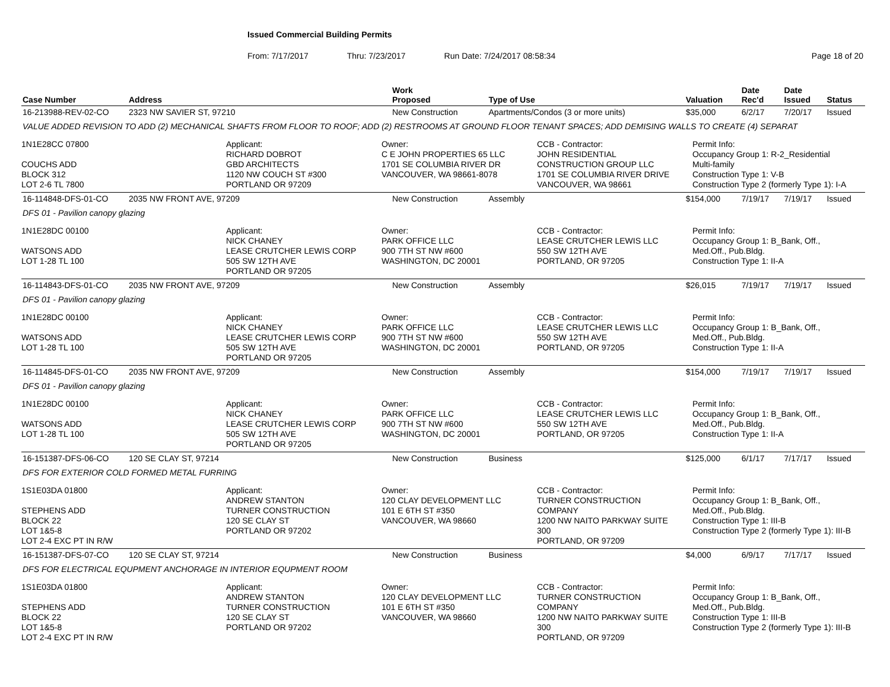Issued Commercial Building Permits
From: 7/17/2017 Thru: 7/23/2017 Run Date: 7/24/2017 08:58:34 Page 18 of 20
| Case Number | Address | Work Proposed | Type of Use | Valuation | Date Rec'd | Date Issued | Status |
| --- | --- | --- | --- | --- | --- | --- | --- |
| 16-213988-REV-02-CO | 2323 NW SAVIER ST, 97210 | New Construction | Apartments/Condos (3 or more units) | $35,000 | 6/2/17 | 7/20/17 | Issued |
| VALUE ADDED REVISION TO ADD (2) MECHANICAL SHAFTS FROM FLOOR TO ROOF; ADD (2) RESTROOMS AT GROUND FLOOR TENANT SPACES; ADD DEMISING WALLS TO CREATE (4) SEPARAT | | | | | | | |
| / 1N1E28CC 07800 COUCHS ADD BLOCK 312 LOT 2-6 TL 7800 / Applicant: RICHARD DOBROT GBD ARCHITECTS 1120 NW COUCH ST #300 PORTLAND OR 97209 / Owner: C E JOHN PROPERTIES 65 LLC 1701 SE COLUMBIA RIVER DR VANCOUVER, WA 98661-8078 / CCB - Contractor: JOHN RESIDENTIAL CONSTRUCTION GROUP LLC 1701 SE COLUMBIA RIVER DRIVE VANCOUVER, WA 98661 / Permit Info: Occupancy Group 1: R-2_Residential Multi-family Construction Type 1: V-B Construction Type 2 (formerly Type 1): I-A / | | | | | | | |
| 16-114848-DFS-01-CO | 2035 NW FRONT AVE, 97209 | New Construction | Assembly | $154,000 | 7/19/17 | 7/19/17 | Issued |
| DFS 01 - Pavilion canopy glazing | | | | | | | |
| / 1N1E28DC 00100 WATSONS ADD LOT 1-28 TL 100 / Applicant: NICK CHANEY LEASE CRUTCHER LEWIS CORP 505 SW 12TH AVE PORTLAND OR 97205 / Owner: PARK OFFICE LLC 900 7TH ST NW #600 WASHINGTON, DC 20001 / CCB - Contractor: LEASE CRUTCHER LEWIS LLC 550 SW 12TH AVE PORTLAND, OR 97205 / Permit Info: Occupancy Group 1: B_Bank, Off., Med.Off., Pub.Bldg. Construction Type 1: II-A / | | | | | | | |
| 16-114843-DFS-01-CO | 2035 NW FRONT AVE, 97209 | New Construction | Assembly | $26,015 | 7/19/17 | 7/19/17 | Issued |
| DFS 01 - Pavilion canopy glazing | | | | | | | |
| / 1N1E28DC 00100 WATSONS ADD LOT 1-28 TL 100 / Applicant: NICK CHANEY LEASE CRUTCHER LEWIS CORP 505 SW 12TH AVE PORTLAND OR 97205 / Owner: PARK OFFICE LLC 900 7TH ST NW #600 WASHINGTON, DC 20001 / CCB - Contractor: LEASE CRUTCHER LEWIS LLC 550 SW 12TH AVE PORTLAND, OR 97205 / Permit Info: Occupancy Group 1: B_Bank, Off., Med.Off., Pub.Bldg. Construction Type 1: II-A / | | | | | | | |
| 16-114845-DFS-01-CO | 2035 NW FRONT AVE, 97209 | New Construction | Assembly | $154,000 | 7/19/17 | 7/19/17 | Issued |
| DFS 01 - Pavilion canopy glazing | | | | | | | |
| / 1N1E28DC 00100 WATSONS ADD LOT 1-28 TL 100 / Applicant: NICK CHANEY LEASE CRUTCHER LEWIS CORP 505 SW 12TH AVE PORTLAND OR 97205 / Owner: PARK OFFICE LLC 900 7TH ST NW #600 WASHINGTON, DC 20001 / CCB - Contractor: LEASE CRUTCHER LEWIS LLC 550 SW 12TH AVE PORTLAND, OR 97205 / Permit Info: Occupancy Group 1: B_Bank, Off., Med.Off., Pub.Bldg. Construction Type 1: II-A / | | | | | | | |
| 16-151387-DFS-06-CO | 120 SE CLAY ST, 97214 | New Construction | Business | $125,000 | 6/1/17 | 7/17/17 | Issued |
| DFS FOR EXTERIOR COLD FORMED METAL FURRING | | | | | | | |
| / 1S1E03DA 01800 STEPHENS ADD BLOCK 22 LOT 1&5-8 LOT 2-4 EXC PT IN R/W / Applicant: ANDREW STANTON TURNER CONSTRUCTION 120 SE CLAY ST PORTLAND OR 97202 / Owner: 120 CLAY DEVELOPMENT LLC 101 E 6TH ST #350 VANCOUVER, WA 98660 / CCB - Contractor: TURNER CONSTRUCTION COMPANY 1200 NW NAITO PARKWAY SUITE 300 PORTLAND, OR 97209 / Permit Info: Occupancy Group 1: B_Bank, Off., Med.Off., Pub.Bldg. Construction Type 1: III-B Construction Type 2 (formerly Type 1): III-B / | | | | | | | |
| 16-151387-DFS-07-CO | 120 SE CLAY ST, 97214 | New Construction | Business | $4,000 | 6/9/17 | 7/17/17 | Issued |
| DFS FOR ELECTRICAL EQUPMENT ANCHORAGE IN INTERIOR EQUPMENT ROOM | | | | | | | |
| / 1S1E03DA 01800 STEPHENS ADD BLOCK 22 LOT 1&5-8 LOT 2-4 EXC PT IN R/W / Applicant: ANDREW STANTON TURNER CONSTRUCTION 120 SE CLAY ST PORTLAND OR 97202 / Owner: 120 CLAY DEVELOPMENT LLC 101 E 6TH ST #350 VANCOUVER, WA 98660 / CCB - Contractor: TURNER CONSTRUCTION COMPANY 1200 NW NAITO PARKWAY SUITE 300 PORTLAND, OR 97209 / Permit Info: Occupancy Group 1: B_Bank, Off., Med.Off., Pub.Bldg. Construction Type 1: III-B Construction Type 2 (formerly Type 1): III-B / | | | | | | | |